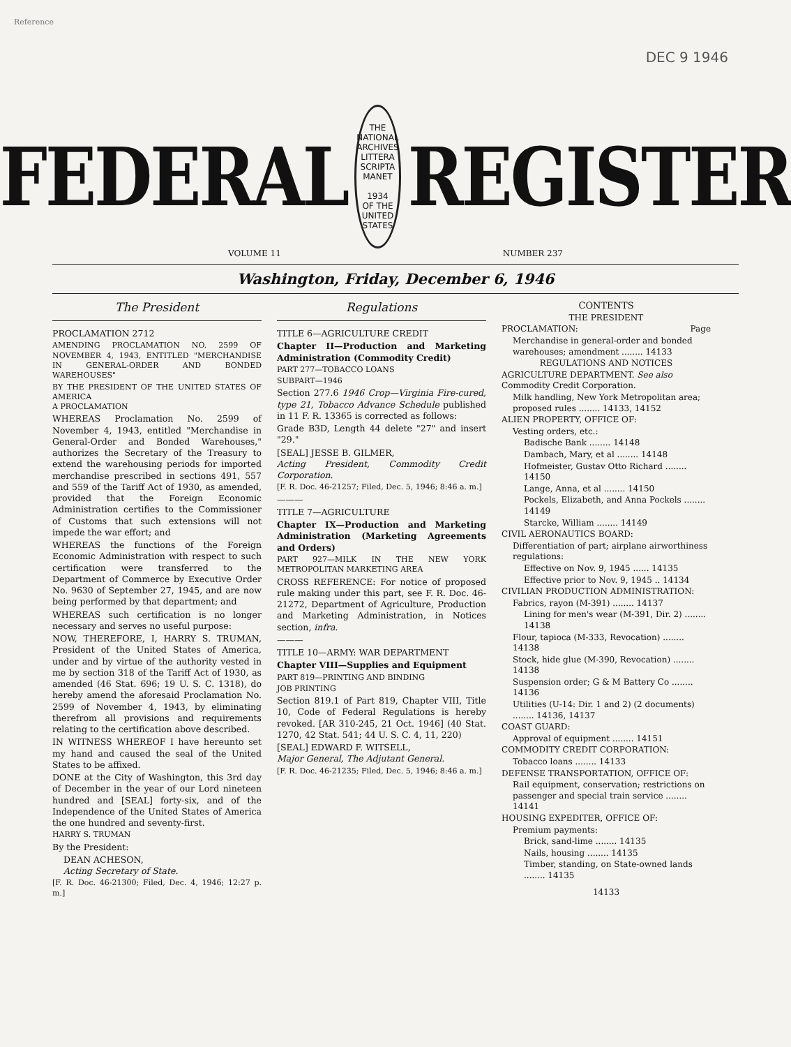Reference
DEC 9 1946
FEDERAL
THE NATIONAL ARCHIVES
LITTERA SCRIPTA MANET
1934
OF THE UNITED STATES
REGISTER
VOLUME 11 NUMBER 237
Washington, Friday, December 6, 1946
The President
PROCLAMATION 2712
AMENDING PROCLAMATION NO. 2599 OF NOVEMBER 4, 1943, ENTITLED "MERCHANDISE IN GENERAL-ORDER AND BONDED WAREHOUSES"
BY THE PRESIDENT OF THE UNITED STATES OF AMERICA
A PROCLAMATION
WHEREAS Proclamation No. 2599 of November 4, 1943, entitled "Merchandise in General-Order and Bonded Warehouses," authorizes the Secretary of the Treasury to extend the warehousing periods for imported merchandise prescribed in sections 491, 557 and 559 of the Tariff Act of 1930, as amended, provided that the Foreign Economic Administration certifies to the Commissioner of Customs that such extensions will not impede the war effort; and
WHEREAS the functions of the Foreign Economic Administration with respect to such certification were transferred to the Department of Commerce by Executive Order No. 9630 of September 27, 1945, and are now being performed by that department; and
WHEREAS such certification is no longer necessary and serves no useful purpose:
NOW, THEREFORE, I, HARRY S. TRUMAN, President of the United States of America, under and by virtue of the authority vested in me by section 318 of the Tariff Act of 1930, as amended (46 Stat. 696; 19 U. S. C. 1318), do hereby amend the aforesaid Proclamation No. 2599 of November 4, 1943, by eliminating therefrom all provisions and requirements relating to the certification above described.
IN WITNESS WHEREOF I have hereunto set my hand and caused the seal of the United States to be affixed.
DONE at the City of Washington, this 3rd day of December in the year of our Lord nineteen hundred and [SEAL] forty-six, and of the Independence of the United States of America the one hundred and seventy-first.
HARRY S. TRUMAN
By the President:
DEAN ACHESON,
Acting Secretary of State.
[F. R. Doc. 46-21300; Filed, Dec. 4, 1946; 12:27 p. m.]
Regulations
TITLE 6—AGRICULTURE CREDIT
Chapter II—Production and Marketing Administration (Commodity Credit)
PART 277—TOBACCO LOANS
SUBPART—1946
Section 277.6 1946 Crop—Virginia Fire-cured, type 21, Tobacco Advance Schedule published in 11 F. R. 13365 is corrected as follows:
Grade B3D, Length 44 delete "27" and insert "29."
[SEAL] JESSE B. GILMER,
Acting President, Commodity Credit Corporation.
[F. R. Doc. 46-21257; Filed, Dec. 5, 1946; 8:46 a. m.]
———
TITLE 7—AGRICULTURE
Chapter IX—Production and Marketing Administration (Marketing Agreements and Orders)
PART 927—MILK IN THE NEW YORK METROPOLITAN MARKETING AREA
CROSS REFERENCE: For notice of proposed rule making under this part, see F. R. Doc. 46-21272, Department of Agriculture, Production and Marketing Administration, in Notices section, infra.
———
TITLE 10—ARMY: WAR DEPARTMENT
Chapter VIII—Supplies and Equipment
PART 819—PRINTING AND BINDING
JOB PRINTING
Section 819.1 of Part 819, Chapter VIII, Title 10, Code of Federal Regulations is hereby revoked. [AR 310-245, 21 Oct. 1946] (40 Stat. 1270, 42 Stat. 541; 44 U. S. C. 4, 11, 220)
[SEAL] EDWARD F. WITSELL,
Major General, The Adjutant General.
[F. R. Doc. 46-21235; Filed, Dec. 5, 1946; 8:46 a. m.]
CONTENTS
THE PRESIDENT
PROCLAMATION: Page
Merchandise in general-order and bonded warehouses; amendment ........ 14133
REGULATIONS AND NOTICES
AGRICULTURE DEPARTMENT. See also Commodity Credit Corporation.
Milk handling, New York Metropolitan area; proposed rules ........ 14133, 14152
ALIEN PROPERTY, OFFICE OF:
Vesting orders, etc.:
Badische Bank ........ 14148
Dambach, Mary, et al ........ 14148
Hofmeister, Gustav Otto Richard ........ 14150
Lange, Anna, et al ........ 14150
Pockels, Elizabeth, and Anna Pockels ........ 14149
Starcke, William ........ 14149
CIVIL AERONAUTICS BOARD:
Differentiation of part; airplane airworthiness regulations:
Effective on Nov. 9, 1945 ...... 14135
Effective prior to Nov. 9, 1945 .. 14134
CIVILIAN PRODUCTION ADMINISTRATION:
Fabrics, rayon (M-391) ........ 14137
Lining for men's wear (M-391, Dir. 2) ........ 14138
Flour, tapioca (M-333, Revocation) ........ 14138
Stock, hide glue (M-390, Revocation) ........ 14138
Suspension order; G & M Battery Co ........ 14136
Utilities (U-14: Dir. 1 and 2) (2 documents) ........ 14136, 14137
COAST GUARD:
Approval of equipment ........ 14151
COMMODITY CREDIT CORPORATION:
Tobacco loans ........ 14133
DEFENSE TRANSPORTATION, OFFICE OF:
Rail equipment, conservation; restrictions on passenger and special train service ........ 14141
HOUSING EXPEDITER, OFFICE OF:
Premium payments:
Brick, sand-lime ........ 14135
Nails, housing ........ 14135
Timber, standing, on State-owned lands ........ 14135
14133